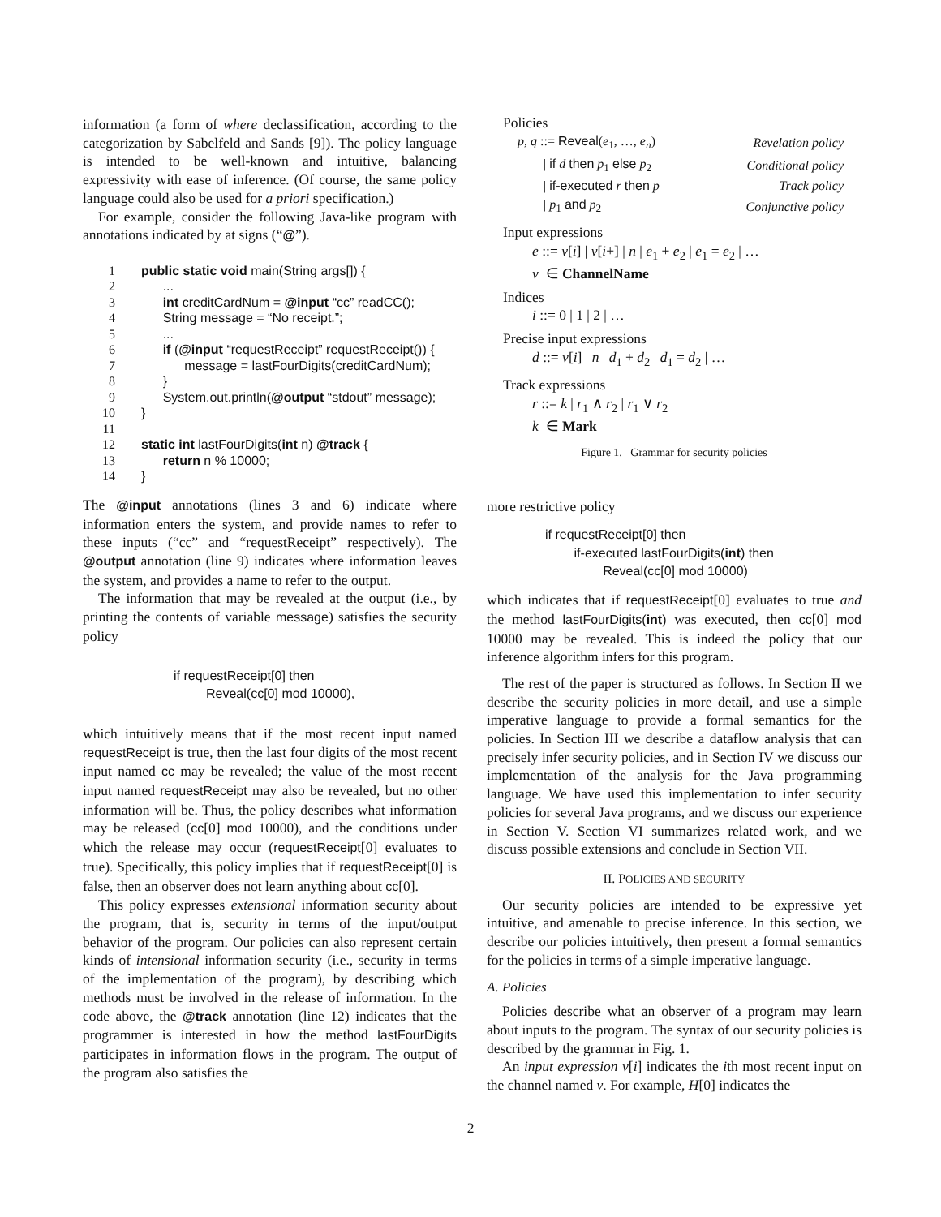information (a form of where declassification, according to the categorization by Sabelfeld and Sands [9]). The policy language is intended to be well-known and intuitive, balancing expressivity with ease of inference. (Of course, the same policy language could also be used for a priori specification.)
For example, consider the following Java-like program with annotations indicated by at signs (“@”).
1 public static void main(String args[]) {
2 ...
3 int creditCardNum = @input “cc” readCC();
4 String message = “No receipt.”;
5 ...
6 if (@input “requestReceipt” requestReceipt()) {
7 message = lastFourDigits(creditCardNum);
8 }
9 System.out.println(@output “stdout” message);
10 }
11
12 static int lastFourDigits(int n) @track {
13 return n % 10000;
14 }
The @input annotations (lines 3 and 6) indicate where information enters the system, and provide names to refer to these inputs (“cc” and “requestReceipt” respectively). The @output annotation (line 9) indicates where information leaves the system, and provides a name to refer to the output.
The information that may be revealed at the output (i.e., by printing the contents of variable message) satisfies the security policy
if requestReceipt[0] then
Reveal(cc[0] mod 10000),
which intuitively means that if the most recent input named requestReceipt is true, then the last four digits of the most recent input named cc may be revealed; the value of the most recent input named requestReceipt may also be revealed, but no other information will be. Thus, the policy describes what information may be released (cc[0] mod 10000), and the conditions under which the release may occur (requestReceipt[0] evaluates to true). Specifically, this policy implies that if requestReceipt[0] is false, then an observer does not learn anything about cc[0].
This policy expresses extensional information security about the program, that is, security in terms of the input/output behavior of the program. Our policies can also represent certain kinds of intensional information security (i.e., security in terms of the implementation of the program), by describing which methods must be involved in the release of information. In the code above, the @track annotation (line 12) indicates that the programmer is interested in how the method lastFourDigits participates in information flows in the program. The output of the program also satisfies the
Policies
| p, q ::= Reveal ( e<sub>1</sub>, …, e<sub>n</sub> ) | Revelation policy |
| / if d then p<sub>1</sub> else p<sub>2</sub> | Conditional policy |
| / if-executed r then p | Track policy |
| / p<sub>1</sub> and p<sub>2</sub> | Conjunctive policy |
Input expressions
e ::= ν[i] | ν[i+] | n | e<sub>1</sub> + e<sub>2</sub> | e<sub>1</sub> = e<sub>2</sub> | …
ν ∈ ChannelName
Indices
i ::= 0 | 1 | 2 | …
Precise input expressions
d ::= ν[i] | n | d<sub>1</sub> + d<sub>2</sub> | d<sub>1</sub> = d<sub>2</sub> | …
Track expressions
r ::= k | r<sub>1</sub> ∧ r<sub>2</sub> | r<sub>1</sub> ∨ r<sub>2</sub>
k ∈ Mark
Figure 1. Grammar for security policies
more restrictive policy
if requestReceipt[0] then
if-executed lastFourDigits(int) then
Reveal(cc[0] mod 10000)
which indicates that if requestReceipt[0] evaluates to true and the method lastFourDigits(int) was executed, then cc[0] mod 10000 may be revealed. This is indeed the policy that our inference algorithm infers for this program.
The rest of the paper is structured as follows. In Section II we describe the security policies in more detail, and use a simple imperative language to provide a formal semantics for the policies. In Section III we describe a dataflow analysis that can precisely infer security policies, and in Section IV we discuss our implementation of the analysis for the Java programming language. We have used this implementation to infer security policies for several Java programs, and we discuss our experience in Section V. Section VI summarizes related work, and we discuss possible extensions and conclude in Section VII.
II. POLICIES AND SECURITY
Our security policies are intended to be expressive yet intuitive, and amenable to precise inference. In this section, we describe our policies intuitively, then present a formal semantics for the policies in terms of a simple imperative language.
A. Policies
Policies describe what an observer of a program may learn about inputs to the program. The syntax of our security policies is described by the grammar in Fig. 1.
An input expression ν[i] indicates the ith most recent input on the channel named ν. For example, H[0] indicates the
2